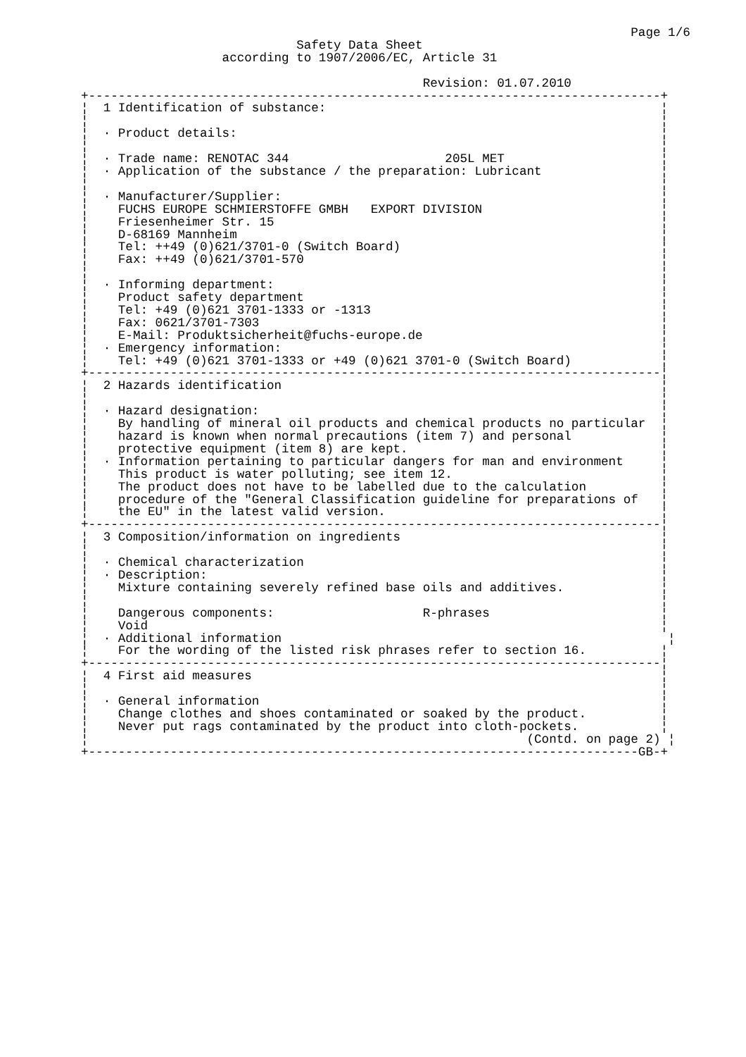Page 1/6
                             Safety Data Sheet
                   according to 1907/2006/EC, Article 31

                                              Revision: 01.07.2010
+-----------------------------------------------------------------------------+
¦  1 Identification of substance:                                             ¦
¦                                                                             ¦
¦  · Product details:                                                         ¦
¦                                                                             ¦
¦  · Trade name: RENOTAC 344                     205L MET                     ¦
¦  · Application of the substance / the preparation: Lubricant                ¦
¦                                                                             ¦
¦  · Manufacturer/Supplier:                                                   ¦
¦    FUCHS EUROPE SCHMIERSTOFFE GMBH   EXPORT DIVISION                        ¦
¦    Friesenheimer Str. 15                                                    ¦
¦    D-68169 Mannheim                                                         ¦
¦    Tel: ++49 (0)621/3701-0 (Switch Board)                                   ¦
¦    Fax: ++49 (0)621/3701-570                                                ¦
¦                                                                             ¦
¦  · Informing department:                                                    ¦
¦    Product safety department                                                ¦
¦    Tel: +49 (0)621 3701-1333 or -1313                                       ¦
¦    Fax: 0621/3701-7303                                                      ¦
¦    E-Mail: Produktsicherheit@fuchs-europe.de                                ¦
¦  · Emergency information:                                                   ¦
¦    Tel: +49 (0)621 3701-1333 or +49 (0)621 3701-0 (Switch Board)            ¦
+-----------------------------------------------------------------------------¦
¦  2 Hazards identification                                                   ¦
¦                                                                             ¦
¦  · Hazard designation:                                                      ¦
¦    By handling of mineral oil products and chemical products no particular  ¦
¦    hazard is known when normal precautions (item 7) and personal            ¦
¦    protective equipment (item 8) are kept.                                  ¦
¦  · Information pertaining to particular dangers for man and environment     ¦
¦    This product is water polluting; see item 12.                            ¦
¦    The product does not have to be labelled due to the calculation          ¦
¦    procedure of the "General Classification guideline for preparations of   ¦
¦    the EU" in the latest valid version.                                     ¦
+-----------------------------------------------------------------------------¦
¦  3 Composition/information on ingredients                                   ¦
¦                                                                             ¦
¦  · Chemical characterization                                                ¦
¦  · Description:                                                             ¦
¦    Mixture containing severely refined base oils and additives.             ¦
¦                                                                             ¦
¦    Dangerous components:                    R-phrases                       ¦
¦    Void                                                                     ¦
¦  · Additional information                                                    ¦
¦    For the wording of the listed risk phrases refer to section 16.          ¦
+-----------------------------------------------------------------------------¦
¦  4 First aid measures                                                       ¦
¦                                                                             ¦
¦  · General information                                                      ¦
¦    Change clothes and shoes contaminated or soaked by the product.          ¦
¦    Never put rags contaminated by the product into cloth-pockets.           ¦
¦                                                           (Contd. on page 2) ¦
+--------------------------------------------------------------------------GB-+